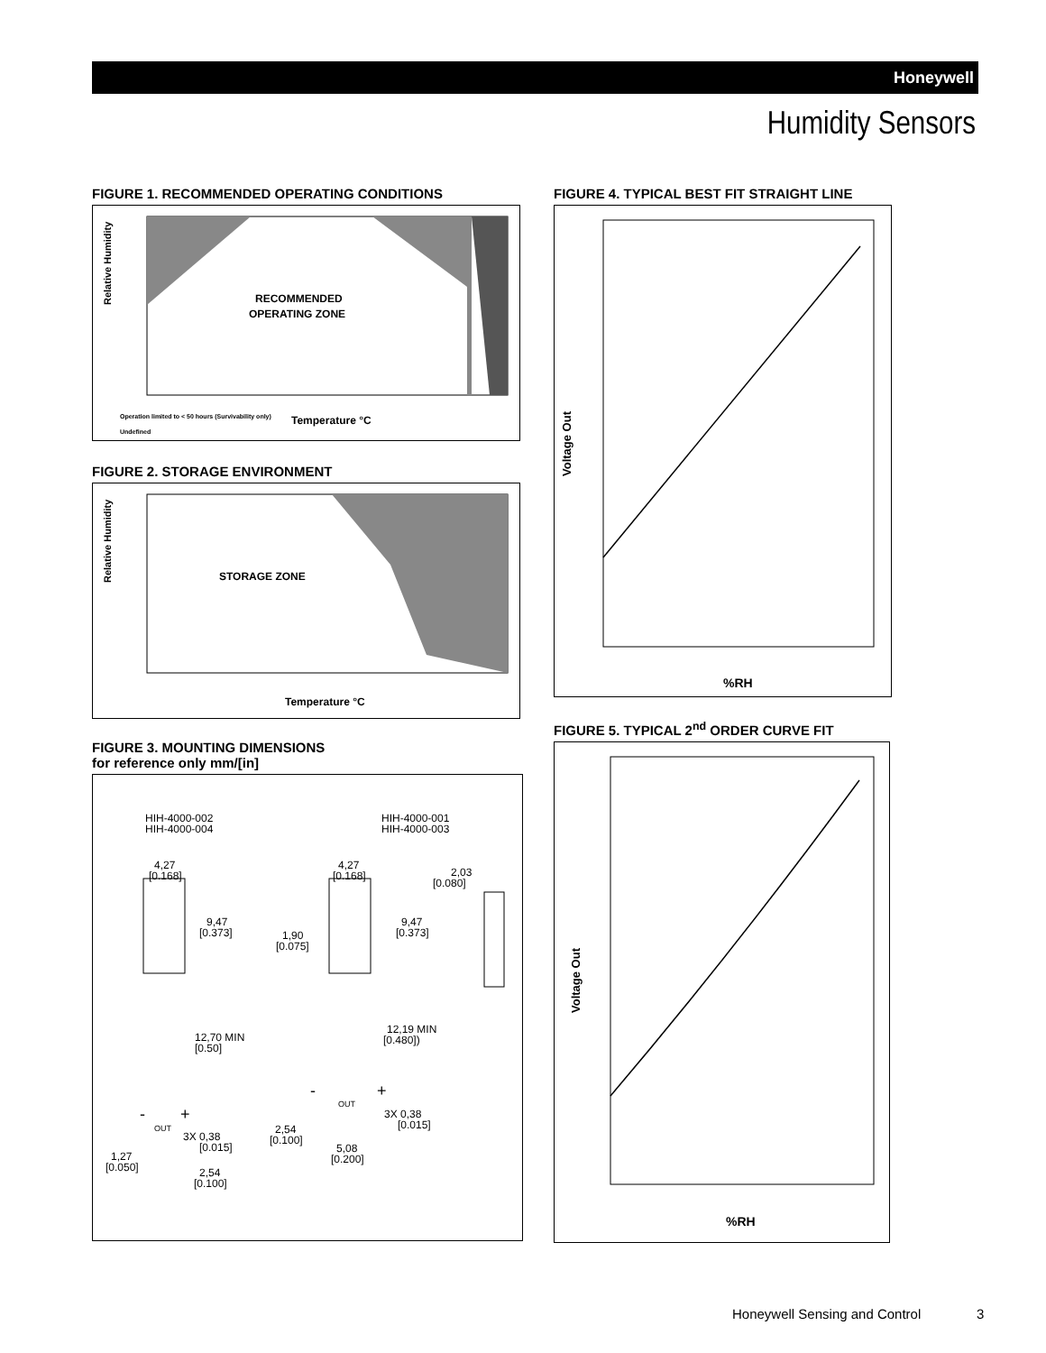Honeywell
Humidity Sensors
FIGURE 1. RECOMMENDED OPERATING CONDITIONS
Relative Humidity
RECOMMENDED
OPERATING ZONE
Temperature °C
Operation limited to < 50 hours (Survivability only)
Undefined
FIGURE 2. STORAGE ENVIRONMENT
Relative Humidity
STORAGE ZONE
Temperature °C
FIGURE 3. MOUNTING DIMENSIONS
for reference only mm/[in]
HIH-4000-002
HIH-4000-004
HIH-4000-001
HIH-4000-003
4,27
[0.168]
4,27
[0.168]
2,03
[0.080]
9,47
[0.373]
9,47
[0.373]
1,90
[0.075]
12,70 MIN
[0.50]
12,19 MIN
[0.480])
3X 0,38
[0.015]
3X 0,38
[0.015]
2,54
[0.100]
5,08
[0.200]
1,27
[0.050]
2,54
[0.100]
OUT
OUT
-
+
-
+
FIGURE 4. TYPICAL BEST FIT STRAIGHT LINE
Voltage Out
%RH
FIGURE 5. TYPICAL 2<sup>nd</sup> ORDER CURVE FIT
Voltage Out
%RH
Honeywell Sensing and Control 3